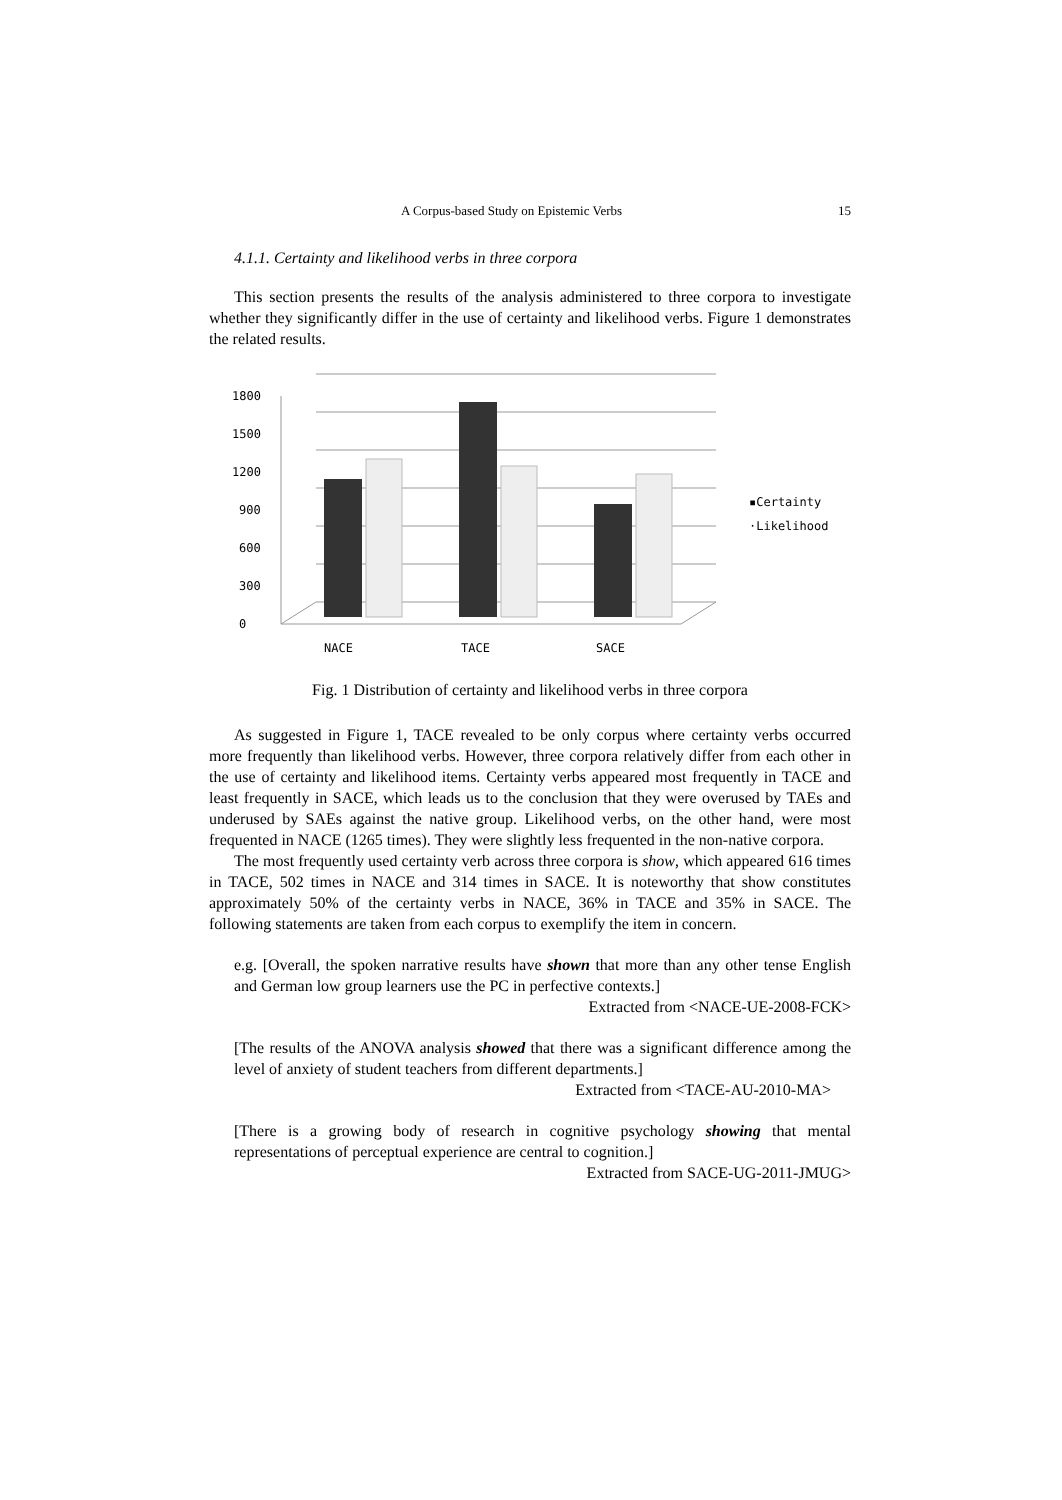A Corpus-based Study on Epistemic Verbs 15
4.1.1. Certainty and likelihood verbs in three corpora
This section presents the results of the analysis administered to three corpora to investigate whether they significantly differ in the use of certainty and likelihood verbs. Figure 1 demonstrates the related results.
0
300
600
900
1200
1500
1800
NACE
TACE
SACE
▪Certainty
·Likelihood
Fig. 1 Distribution of certainty and likelihood verbs in three corpora
As suggested in Figure 1, TACE revealed to be only corpus where certainty verbs occurred more frequently than likelihood verbs. However, three corpora relatively differ from each other in the use of certainty and likelihood items. Certainty verbs appeared most frequently in TACE and least frequently in SACE, which leads us to the conclusion that they were overused by TAEs and underused by SAEs against the native group. Likelihood verbs, on the other hand, were most frequented in NACE (1265 times). They were slightly less frequented in the non-native corpora.
The most frequently used certainty verb across three corpora is show, which appeared 616 times in TACE, 502 times in NACE and 314 times in SACE. It is noteworthy that show constitutes approximately 50% of the certainty verbs in NACE, 36% in TACE and 35% in SACE. The following statements are taken from each corpus to exemplify the item in concern.
e.g. [Overall, the spoken narrative results have shown that more than any other tense English and German low group learners use the PC in perfective contexts.]
Extracted from <NACE-UE-2008-FCK>
[The results of the ANOVA analysis showed that there was a significant difference among the level of anxiety of student teachers from different departments.]
Extracted from <TACE-AU-2010-MA>
[There is a growing body of research in cognitive psychology showing that mental representations of perceptual experience are central to cognition.]
Extracted from SACE-UG-2011-JMUG>